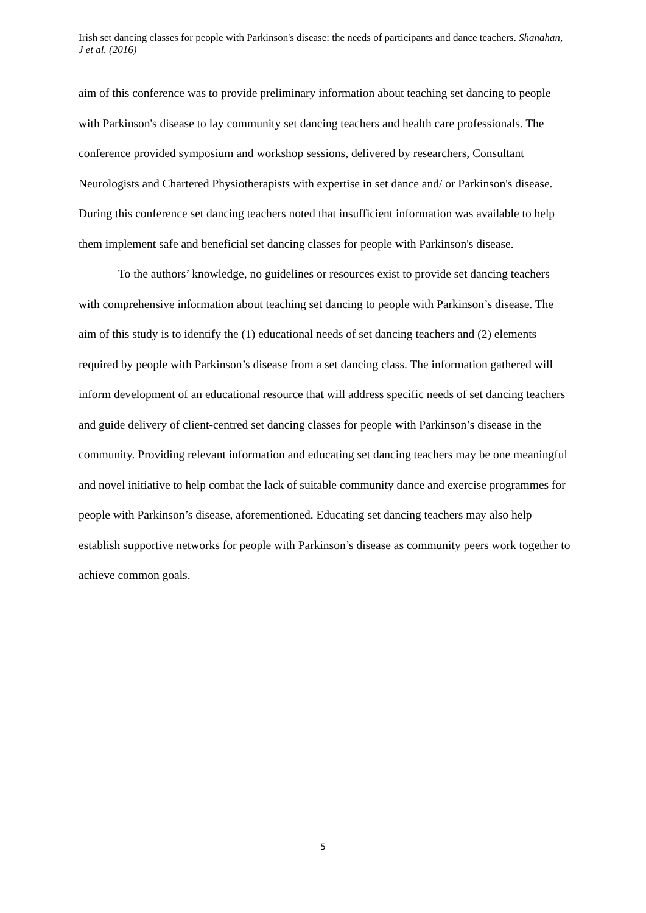Irish set dancing classes for people with Parkinson's disease: the needs of participants and dance teachers. Shanahan, J et al. (2016)
aim of this conference was to provide preliminary information about teaching set dancing to people with Parkinson's disease to lay community set dancing teachers and health care professionals. The conference provided symposium and workshop sessions, delivered by researchers, Consultant Neurologists and Chartered Physiotherapists with expertise in set dance and/ or Parkinson's disease. During this conference set dancing teachers noted that insufficient information was available to help them implement safe and beneficial set dancing classes for people with Parkinson's disease.
To the authors’ knowledge, no guidelines or resources exist to provide set dancing teachers with comprehensive information about teaching set dancing to people with Parkinson’s disease. The aim of this study is to identify the (1) educational needs of set dancing teachers and (2) elements required by people with Parkinson’s disease from a set dancing class. The information gathered will inform development of an educational resource that will address specific needs of set dancing teachers and guide delivery of client-centred set dancing classes for people with Parkinson’s disease in the community. Providing relevant information and educating set dancing teachers may be one meaningful and novel initiative to help combat the lack of suitable community dance and exercise programmes for people with Parkinson’s disease, aforementioned. Educating set dancing teachers may also help establish supportive networks for people with Parkinson’s disease as community peers work together to achieve common goals.
5